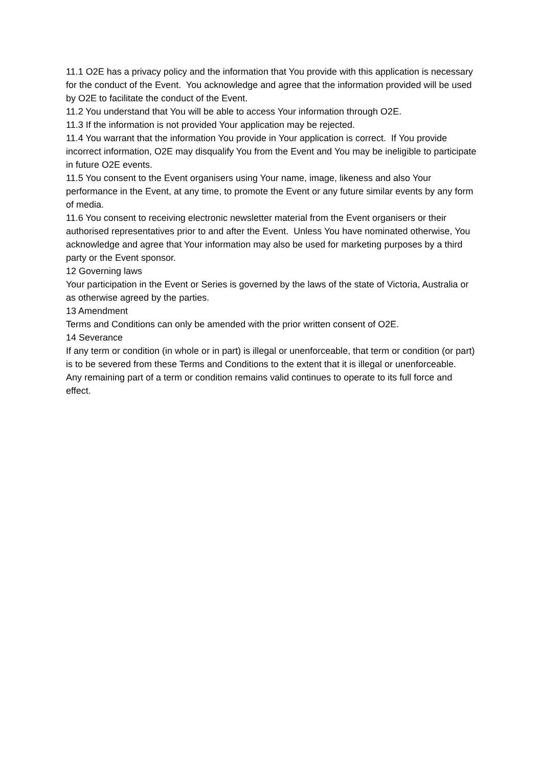11.1 O2E has a privacy policy and the information that You provide with this application is necessary for the conduct of the Event. You acknowledge and agree that the information provided will be used by O2E to facilitate the conduct of the Event.
11.2 You understand that You will be able to access Your information through O2E.
11.3 If the information is not provided Your application may be rejected.
11.4 You warrant that the information You provide in Your application is correct. If You provide incorrect information, O2E may disqualify You from the Event and You may be ineligible to participate in future O2E events.
11.5 You consent to the Event organisers using Your name, image, likeness and also Your performance in the Event, at any time, to promote the Event or any future similar events by any form of media.
11.6 You consent to receiving electronic newsletter material from the Event organisers or their authorised representatives prior to and after the Event. Unless You have nominated otherwise, You acknowledge and agree that Your information may also be used for marketing purposes by a third party or the Event sponsor.
12 Governing laws
Your participation in the Event or Series is governed by the laws of the state of Victoria, Australia or as otherwise agreed by the parties.
13 Amendment
Terms and Conditions can only be amended with the prior written consent of O2E.
14 Severance
If any term or condition (in whole or in part) is illegal or unenforceable, that term or condition (or part) is to be severed from these Terms and Conditions to the extent that it is illegal or unenforceable. Any remaining part of a term or condition remains valid continues to operate to its full force and effect.